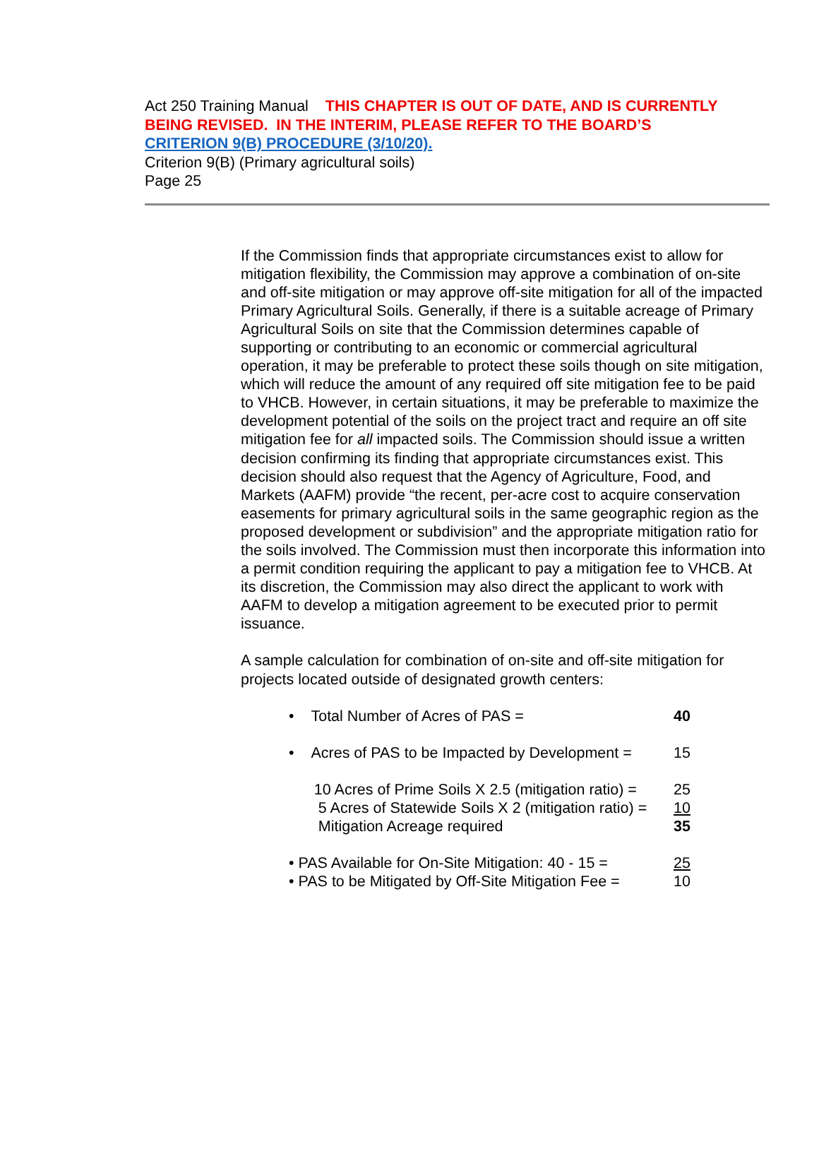Act 250 Training Manual THIS CHAPTER IS OUT OF DATE, AND IS CURRENTLY BEING REVISED. IN THE INTERIM, PLEASE REFER TO THE BOARD’S
CRITERION 9(B) PROCEDURE (3/10/20).
Criterion 9(B) (Primary agricultural soils)
Page 25
If the Commission finds that appropriate circumstances exist to allow for mitigation flexibility, the Commission may approve a combination of on-site and off-site mitigation or may approve off-site mitigation for all of the impacted Primary Agricultural Soils. Generally, if there is a suitable acreage of Primary Agricultural Soils on site that the Commission determines capable of supporting or contributing to an economic or commercial agricultural operation, it may be preferable to protect these soils though on site mitigation, which will reduce the amount of any required off site mitigation fee to be paid to VHCB. However, in certain situations, it may be preferable to maximize the development potential of the soils on the project tract and require an off site mitigation fee for all impacted soils. The Commission should issue a written decision confirming its finding that appropriate circumstances exist. This decision should also request that the Agency of Agriculture, Food, and Markets (AAFM) provide “the recent, per-acre cost to acquire conservation easements for primary agricultural soils in the same geographic region as the proposed development or subdivision” and the appropriate mitigation ratio for the soils involved. The Commission must then incorporate this information into a permit condition requiring the applicant to pay a mitigation fee to VHCB. At its discretion, the Commission may also direct the applicant to work with AAFM to develop a mitigation agreement to be executed prior to permit issuance.
A sample calculation for combination of on-site and off-site mitigation for projects located outside of designated growth centers:
• Total Number of Acres of PAS = 40
• Acres of PAS to be Impacted by Development = 15
10 Acres of Prime Soils X 2.5 (mitigation ratio) = 25
5 Acres of Statewide Soils X 2 (mitigation ratio) = 10
Mitigation Acreage required 35
• PAS Available for On-Site Mitigation: 40 - 15 = 25
• PAS to be Mitigated by Off-Site Mitigation Fee = 10